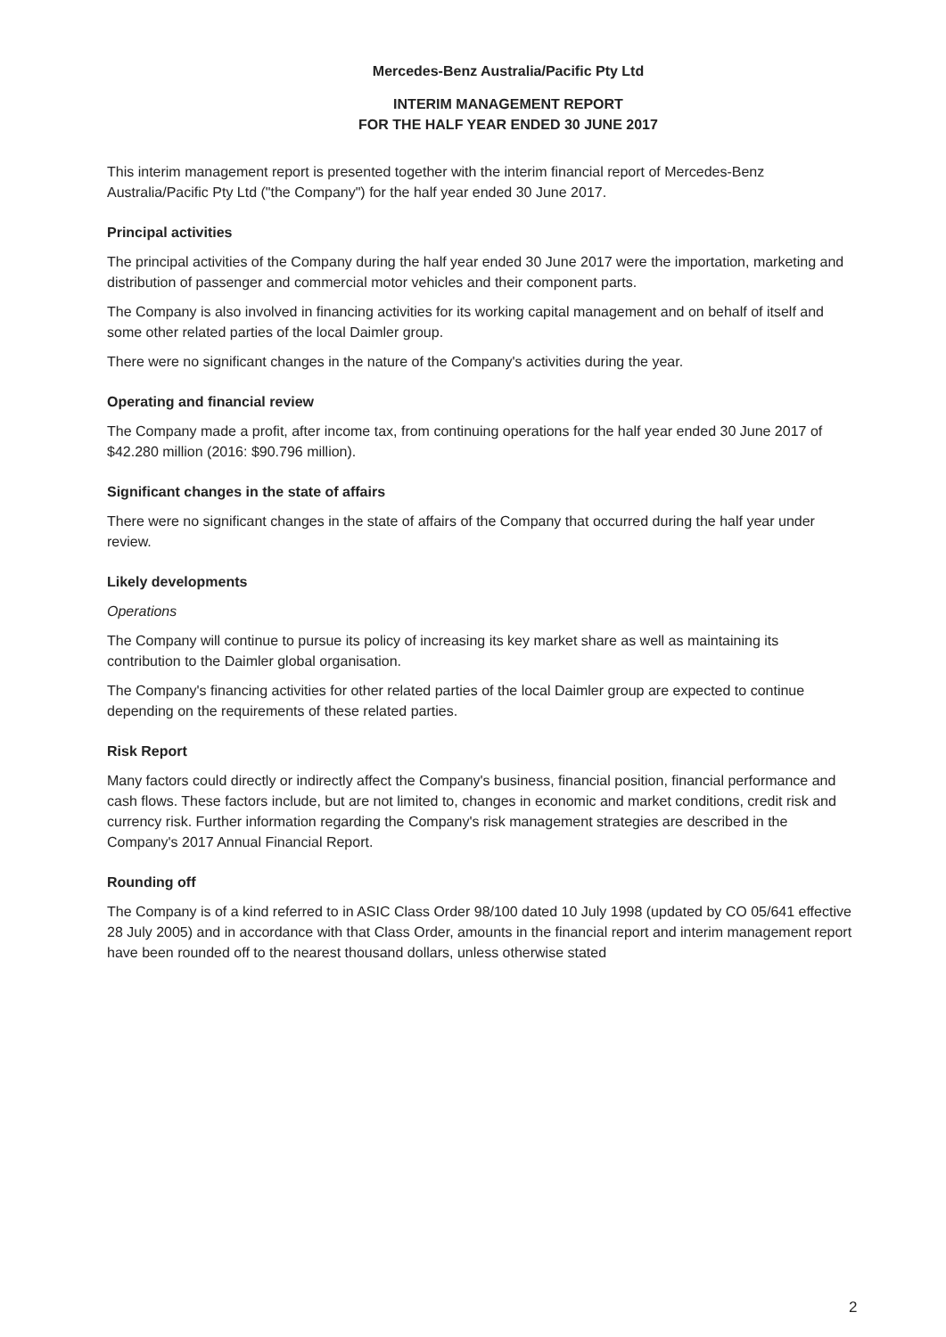Mercedes-Benz Australia/Pacific Pty Ltd
INTERIM MANAGEMENT REPORT
FOR THE HALF YEAR ENDED 30 JUNE 2017
This interim management report is presented together with the interim financial report of Mercedes-Benz Australia/Pacific Pty Ltd ("the Company") for the half year ended 30 June 2017.
Principal activities
The principal activities of the Company during the half year ended 30 June 2017 were the importation, marketing and distribution of passenger and commercial motor vehicles and their component parts.
The Company is also involved in financing activities for its working capital management and on behalf of itself and some other related parties of the local Daimler group.
There were no significant changes in the nature of the Company's activities during the year.
Operating and financial review
The Company made a profit, after income tax, from continuing operations for the half year ended 30 June 2017 of $42.280 million (2016: $90.796 million).
Significant changes in the state of affairs
There were no significant changes in the state of affairs of the Company that occurred during the half year under review.
Likely developments
Operations
The Company will continue to pursue its policy of increasing its key market share as well as maintaining its contribution to the Daimler global organisation.
The Company's financing activities for other related parties of the local Daimler group are expected to continue depending on the requirements of these related parties.
Risk Report
Many factors could directly or indirectly affect the Company's business, financial position, financial performance and cash flows. These factors include, but are not limited to, changes in economic and market conditions, credit risk and currency risk. Further information regarding the Company's risk management strategies are described in the Company's 2017 Annual Financial Report.
Rounding off
The Company is of a kind referred to in ASIC Class Order 98/100 dated 10 July 1998 (updated by CO 05/641 effective 28 July 2005) and in accordance with that Class Order, amounts in the financial report and interim management report have been rounded off to the nearest thousand dollars, unless otherwise stated
2